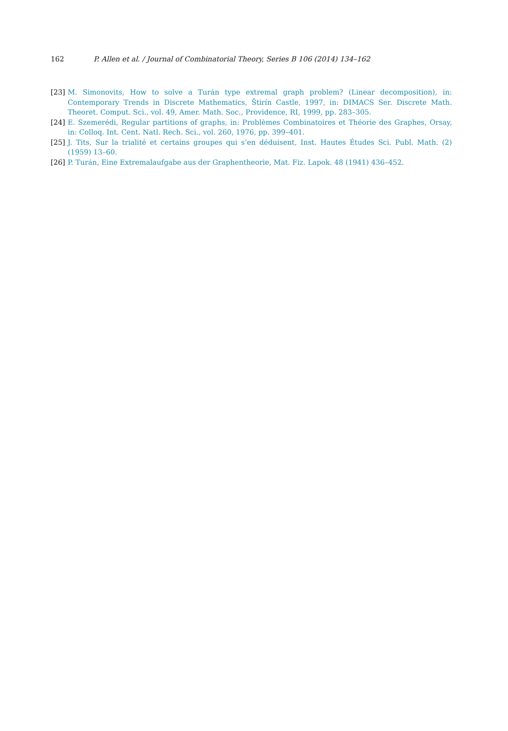162 P. Allen et al. / Journal of Combinatorial Theory, Series B 106 (2014) 134–162
[23] M. Simonovits, How to solve a Turán type extremal graph problem? (Linear decomposition), in: Contemporary Trends in Discrete Mathematics, Štirín Castle, 1997, in: DIMACS Ser. Discrete Math. Theoret. Comput. Sci., vol. 49, Amer. Math. Soc., Providence, RI, 1999, pp. 283–305.
[24] E. Szemerédi, Regular partitions of graphs, in: Problèmes Combinatoires et Théorie des Graphes, Orsay, in: Colloq. Int. Cent. Natl. Rech. Sci., vol. 260, 1976, pp. 399–401.
[25] J. Tits, Sur la trialité et certains groupes qui s’en déduisent, Inst. Hautes Études Sci. Publ. Math. (2) (1959) 13–60.
[26] P. Turán, Eine Extremalaufgabe aus der Graphentheorie, Mat. Fiz. Lapok. 48 (1941) 436–452.